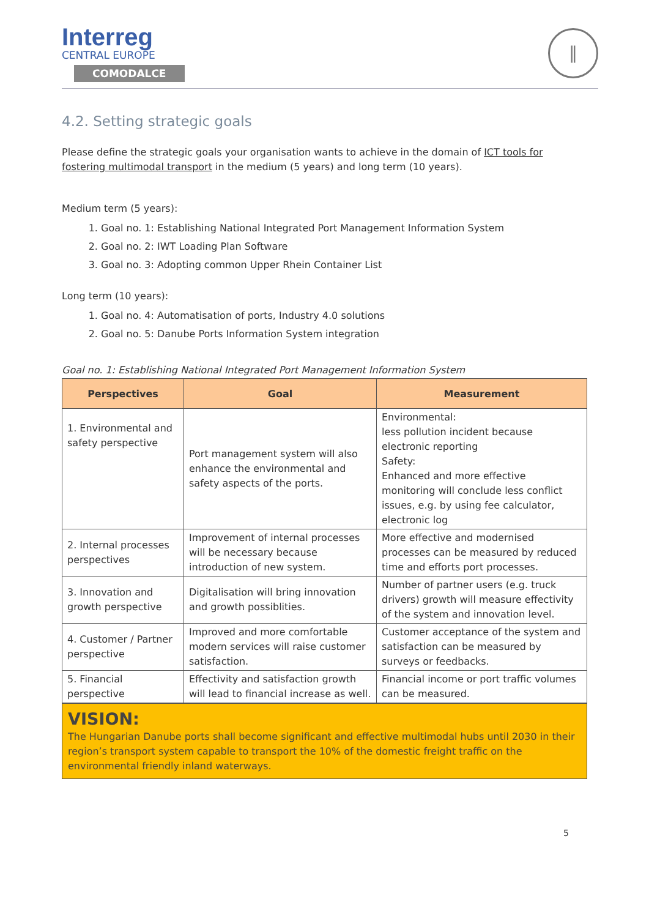Interreg
CENTRAL EUROPE
COMODALCE
‖
4.2. Setting strategic goals
Please define the strategic goals your organisation wants to achieve in the domain of ICT tools for fostering multimodal transport in the medium (5 years) and long term (10 years).
Medium term (5 years):
1. Goal no. 1: Establishing National Integrated Port Management Information System
2. Goal no. 2: IWT Loading Plan Software
3. Goal no. 3: Adopting common Upper Rhein Container List
Long term (10 years):
1. Goal no. 4: Automatisation of ports, Industry 4.0 solutions
2. Goal no. 5: Danube Ports Information System integration
Goal no. 1: Establishing National Integrated Port Management Information System
| Perspectives | Goal | Measurement |
| --- | --- | --- |
| 1. Environmental and safety perspective | Port management system will also enhance the environmental and safety aspects of the ports. | Environmental: less pollution incident because electronic reporting Safety: Enhanced and more effective monitoring will conclude less conflict issues, e.g. by using fee calculator, electronic log |
| 2. Internal processes perspectives | Improvement of internal processes will be necessary because introduction of new system. | More effective and modernised processes can be measured by reduced time and efforts port processes. |
| 3. Innovation and growth perspective | Digitalisation will bring innovation and growth possiblities. | Number of partner users (e.g. truck drivers) growth will measure effectivity of the system and innovation level. |
| 4. Customer / Partner perspective | Improved and more comfortable modern services will raise customer satisfaction. | Customer acceptance of the system and satisfaction can be measured by surveys or feedbacks. |
| 5. Financial perspective | Effectivity and satisfaction growth will lead to financial increase as well. | Financial income or port traffic volumes can be measured. |
VISION:
The Hungarian Danube ports shall become significant and effective multimodal hubs until 2030 in their region’s transport system capable to transport the 10% of the domestic freight traffic on the environmental friendly inland waterways.
5